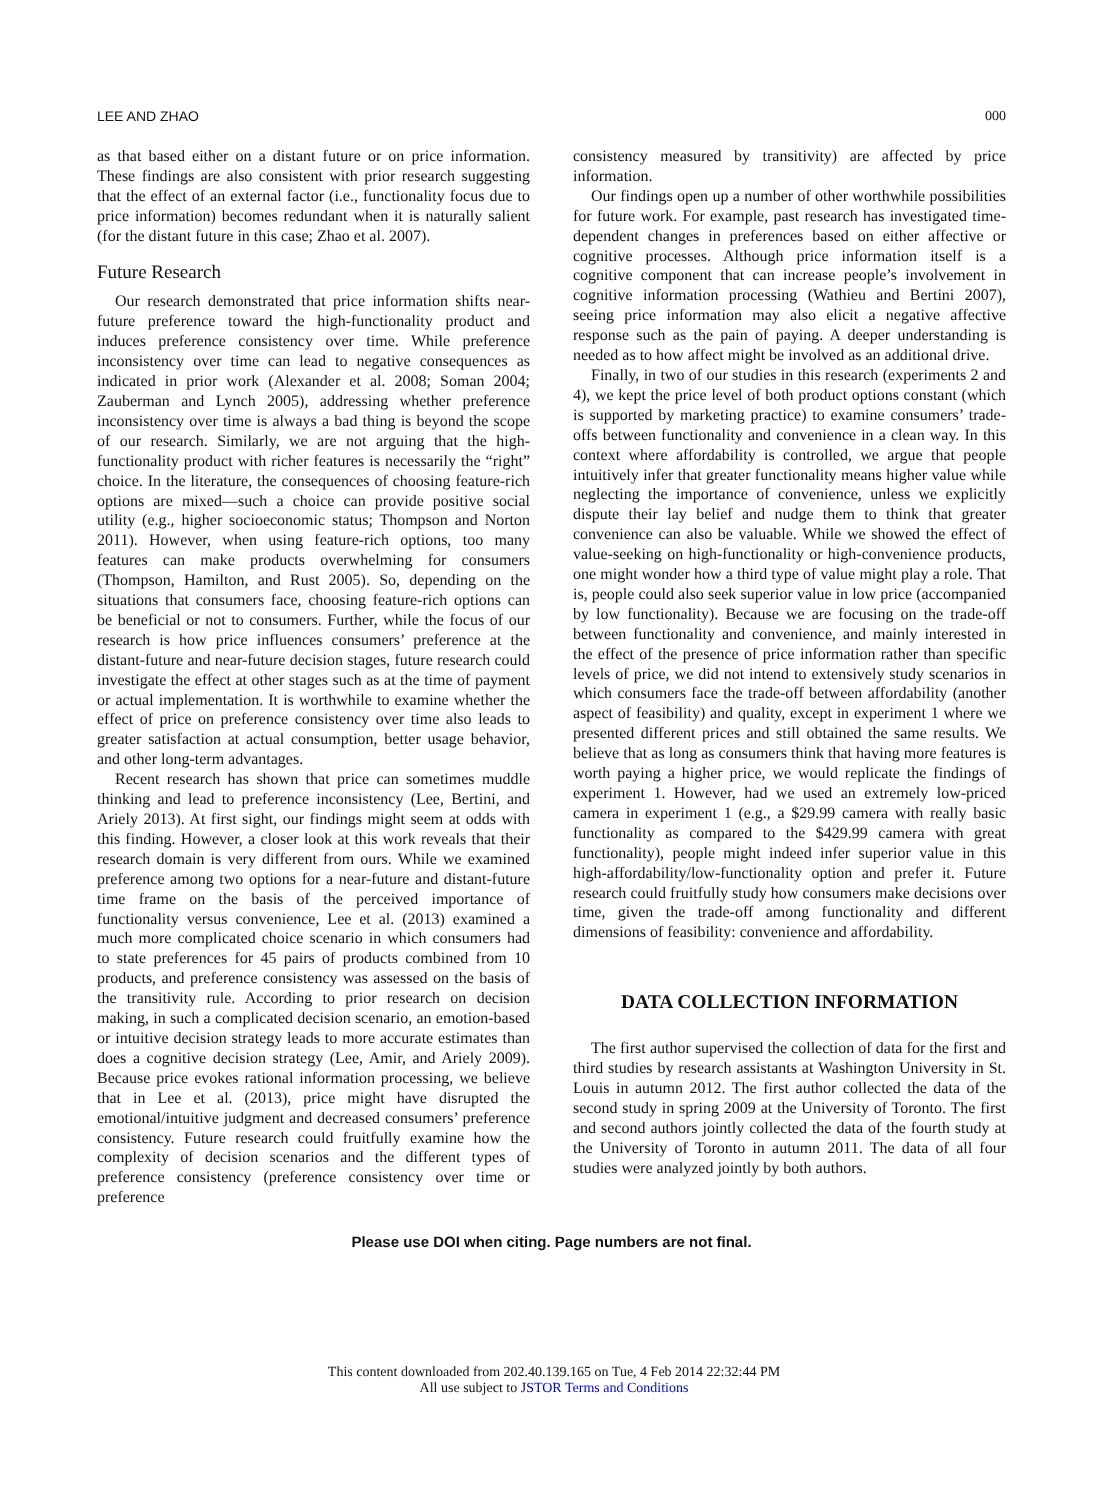LEE AND ZHAO 000
as that based either on a distant future or on price information. These findings are also consistent with prior research suggesting that the effect of an external factor (i.e., functionality focus due to price information) becomes redundant when it is naturally salient (for the distant future in this case; Zhao et al. 2007).
Future Research
Our research demonstrated that price information shifts near-future preference toward the high-functionality product and induces preference consistency over time. While preference inconsistency over time can lead to negative consequences as indicated in prior work (Alexander et al. 2008; Soman 2004; Zauberman and Lynch 2005), addressing whether preference inconsistency over time is always a bad thing is beyond the scope of our research. Similarly, we are not arguing that the high-functionality product with richer features is necessarily the “right” choice. In the literature, the consequences of choosing feature-rich options are mixed—such a choice can provide positive social utility (e.g., higher socioeconomic status; Thompson and Norton 2011). However, when using feature-rich options, too many features can make products overwhelming for consumers (Thompson, Hamilton, and Rust 2005). So, depending on the situations that consumers face, choosing feature-rich options can be beneficial or not to consumers. Further, while the focus of our research is how price influences consumers’ preference at the distant-future and near-future decision stages, future research could investigate the effect at other stages such as at the time of payment or actual implementation. It is worthwhile to examine whether the effect of price on preference consistency over time also leads to greater satisfaction at actual consumption, better usage behavior, and other long-term advantages.
Recent research has shown that price can sometimes muddle thinking and lead to preference inconsistency (Lee, Bertini, and Ariely 2013). At first sight, our findings might seem at odds with this finding. However, a closer look at this work reveals that their research domain is very different from ours. While we examined preference among two options for a near-future and distant-future time frame on the basis of the perceived importance of functionality versus convenience, Lee et al. (2013) examined a much more complicated choice scenario in which consumers had to state preferences for 45 pairs of products combined from 10 products, and preference consistency was assessed on the basis of the transitivity rule. According to prior research on decision making, in such a complicated decision scenario, an emotion-based or intuitive decision strategy leads to more accurate estimates than does a cognitive decision strategy (Lee, Amir, and Ariely 2009). Because price evokes rational information processing, we believe that in Lee et al. (2013), price might have disrupted the emotional/intuitive judgment and decreased consumers’ preference consistency. Future research could fruitfully examine how the complexity of decision scenarios and the different types of preference consistency (preference consistency over time or preference
consistency measured by transitivity) are affected by price information.
Our findings open up a number of other worthwhile possibilities for future work. For example, past research has investigated time-dependent changes in preferences based on either affective or cognitive processes. Although price information itself is a cognitive component that can increase people’s involvement in cognitive information processing (Wathieu and Bertini 2007), seeing price information may also elicit a negative affective response such as the pain of paying. A deeper understanding is needed as to how affect might be involved as an additional drive.
Finally, in two of our studies in this research (experiments 2 and 4), we kept the price level of both product options constant (which is supported by marketing practice) to examine consumers’ trade-offs between functionality and convenience in a clean way. In this context where affordability is controlled, we argue that people intuitively infer that greater functionality means higher value while neglecting the importance of convenience, unless we explicitly dispute their lay belief and nudge them to think that greater convenience can also be valuable. While we showed the effect of value-seeking on high-functionality or high-convenience products, one might wonder how a third type of value might play a role. That is, people could also seek superior value in low price (accompanied by low functionality). Because we are focusing on the trade-off between functionality and convenience, and mainly interested in the effect of the presence of price information rather than specific levels of price, we did not intend to extensively study scenarios in which consumers face the trade-off between affordability (another aspect of feasibility) and quality, except in experiment 1 where we presented different prices and still obtained the same results. We believe that as long as consumers think that having more features is worth paying a higher price, we would replicate the findings of experiment 1. However, had we used an extremely low-priced camera in experiment 1 (e.g., a $29.99 camera with really basic functionality as compared to the $429.99 camera with great functionality), people might indeed infer superior value in this high-affordability/low-functionality option and prefer it. Future research could fruitfully study how consumers make decisions over time, given the trade-off among functionality and different dimensions of feasibility: convenience and affordability.
DATA COLLECTION INFORMATION
The first author supervised the collection of data for the first and third studies by research assistants at Washington University in St. Louis in autumn 2012. The first author collected the data of the second study in spring 2009 at the University of Toronto. The first and second authors jointly collected the data of the fourth study at the University of Toronto in autumn 2011. The data of all four studies were analyzed jointly by both authors.
Please use DOI when citing. Page numbers are not final.
This content downloaded from 202.40.139.165 on Tue, 4 Feb 2014 22:32:44 PM
All use subject to JSTOR Terms and Conditions